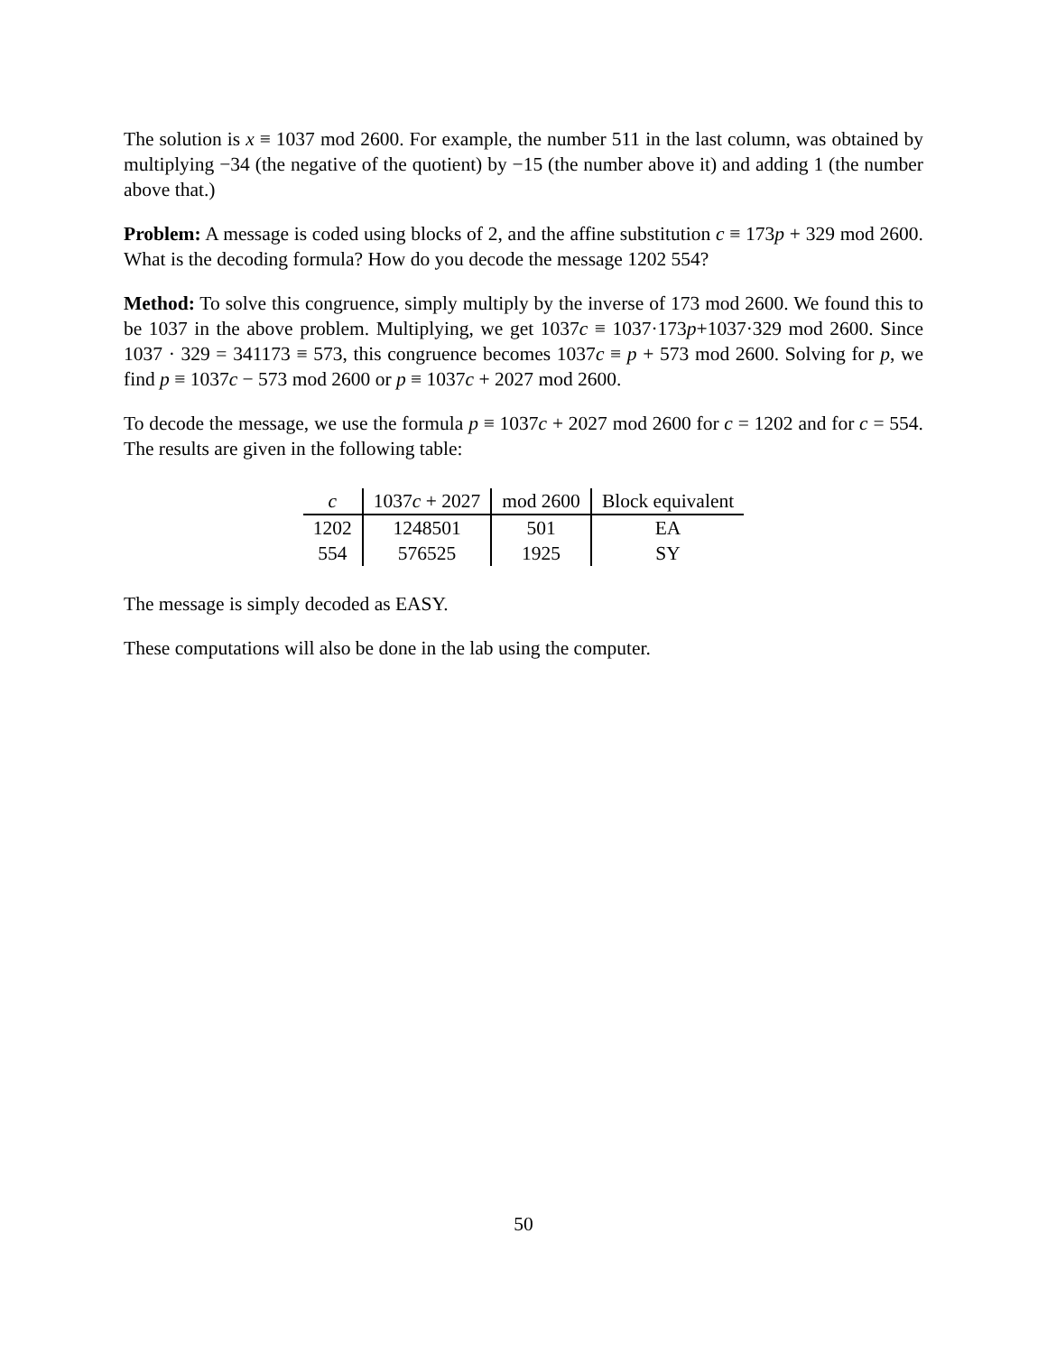The solution is x ≡ 1037 mod 2600. For example, the number 511 in the last column, was obtained by multiplying −34 (the negative of the quotient) by −15 (the number above it) and adding 1 (the number above that.)
Problem: A message is coded using blocks of 2, and the affine substitution c ≡ 173p + 329 mod 2600. What is the decoding formula? How do you decode the message 1202 554?
Method: To solve this congruence, simply multiply by the inverse of 173 mod 2600. We found this to be 1037 in the above problem. Multiplying, we get 1037c ≡ 1037·173p+1037·329 mod 2600. Since 1037 · 329 = 341173 ≡ 573, this congruence becomes 1037c ≡ p + 573 mod 2600. Solving for p, we find p ≡ 1037c − 573 mod 2600 or p ≡ 1037c + 2027 mod 2600.
To decode the message, we use the formula p ≡ 1037c + 2027 mod 2600 for c = 1202 and for c = 554. The results are given in the following table:
| c | 1037 c + 2027 | mod 2600 | Block equivalent |
| --- | --- | --- | --- |
| 1202 | 1248501 | 501 | EA |
| 554 | 576525 | 1925 | SY |
The message is simply decoded as EASY.
These computations will also be done in the lab using the computer.
50